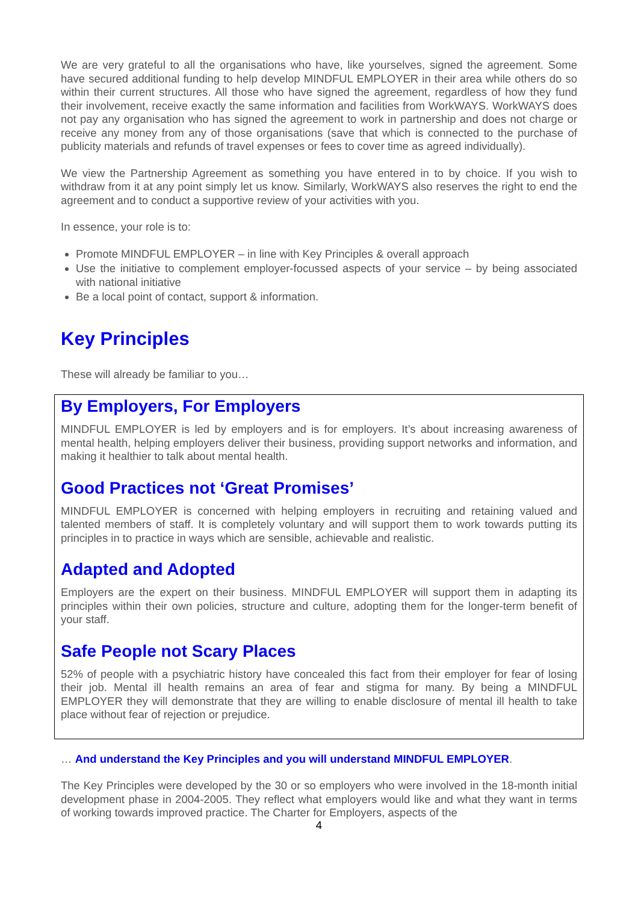We are very grateful to all the organisations who have, like yourselves, signed the agreement. Some have secured additional funding to help develop MINDFUL EMPLOYER in their area while others do so within their current structures. All those who have signed the agreement, regardless of how they fund their involvement, receive exactly the same information and facilities from WorkWAYS. WorkWAYS does not pay any organisation who has signed the agreement to work in partnership and does not charge or receive any money from any of those organisations (save that which is connected to the purchase of publicity materials and refunds of travel expenses or fees to cover time as agreed individually).
We view the Partnership Agreement as something you have entered in to by choice. If you wish to withdraw from it at any point simply let us know. Similarly, WorkWAYS also reserves the right to end the agreement and to conduct a supportive review of your activities with you.
In essence, your role is to:
Promote MINDFUL EMPLOYER – in line with Key Principles & overall approach
Use the initiative to complement employer-focussed aspects of your service – by being associated with national initiative
Be a local point of contact, support & information.
Key Principles
These will already be familiar to you…
By Employers, For Employers
MINDFUL EMPLOYER is led by employers and is for employers. It’s about increasing awareness of mental health, helping employers deliver their business, providing support networks and information, and making it healthier to talk about mental health.
Good Practices not ‘Great Promises’
MINDFUL EMPLOYER is concerned with helping employers in recruiting and retaining valued and talented members of staff. It is completely voluntary and will support them to work towards putting its principles in to practice in ways which are sensible, achievable and realistic.
Adapted and Adopted
Employers are the expert on their business. MINDFUL EMPLOYER will support them in adapting its principles within their own policies, structure and culture, adopting them for the longer-term benefit of your staff.
Safe People not Scary Places
52% of people with a psychiatric history have concealed this fact from their employer for fear of losing their job. Mental ill health remains an area of fear and stigma for many. By being a MINDFUL EMPLOYER they will demonstrate that they are willing to enable disclosure of mental ill health to take place without fear of rejection or prejudice.
… And understand the Key Principles and you will understand MINDFUL EMPLOYER.
The Key Principles were developed by the 30 or so employers who were involved in the 18-month initial development phase in 2004-2005. They reflect what employers would like and what they want in terms of working towards improved practice. The Charter for Employers, aspects of the
4